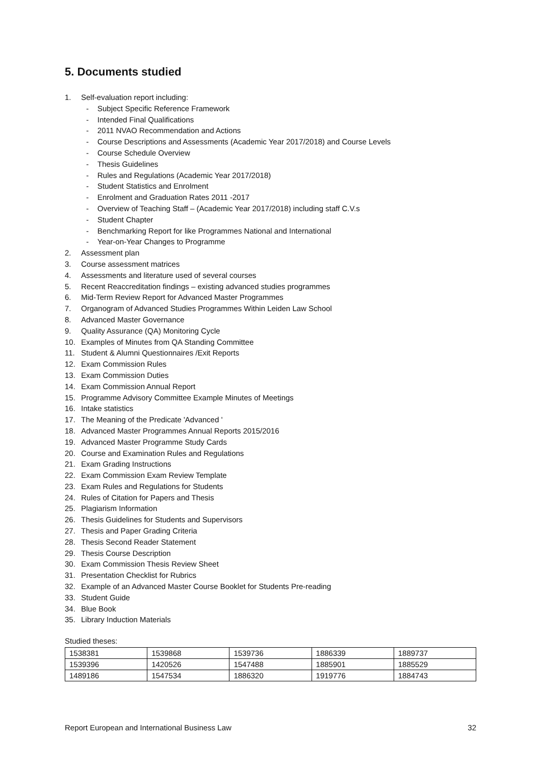5. Documents studied
1. Self-evaluation report including:
- Subject Specific Reference Framework
- Intended Final Qualifications
- 2011 NVAO Recommendation and Actions
- Course Descriptions and Assessments (Academic Year 2017/2018) and Course Levels
- Course Schedule Overview
- Thesis Guidelines
- Rules and Regulations (Academic Year 2017/2018)
- Student Statistics and Enrolment
- Enrolment and Graduation Rates 2011 -2017
- Overview of Teaching Staff – (Academic Year 2017/2018) including staff C.V.s
- Student Chapter
- Benchmarking Report for like Programmes National and International
- Year-on-Year Changes to Programme
2. Assessment plan
3. Course assessment matrices
4. Assessments and literature used of several courses
5. Recent Reaccreditation findings – existing advanced studies programmes
6. Mid-Term Review Report for Advanced Master Programmes
7. Organogram of Advanced Studies Programmes Within Leiden Law School
8. Advanced Master Governance
9. Quality Assurance (QA) Monitoring Cycle
10. Examples of Minutes from QA Standing Committee
11. Student & Alumni Questionnaires /Exit Reports
12. Exam Commission Rules
13. Exam Commission Duties
14. Exam Commission Annual Report
15. Programme Advisory Committee Example Minutes of Meetings
16. Intake statistics
17. The Meaning of the Predicate 'Advanced '
18. Advanced Master Programmes Annual Reports 2015/2016
19. Advanced Master Programme Study Cards
20. Course and Examination Rules and Regulations
21. Exam Grading Instructions
22. Exam Commission Exam Review Template
23. Exam Rules and Regulations for Students
24. Rules of Citation for Papers and Thesis
25. Plagiarism Information
26. Thesis Guidelines for Students and Supervisors
27. Thesis and Paper Grading Criteria
28. Thesis Second Reader Statement
29. Thesis Course Description
30. Exam Commission Thesis Review Sheet
31. Presentation Checklist for Rubrics
32. Example of an Advanced Master Course Booklet for Students Pre-reading
33. Student Guide
34. Blue Book
35. Library Induction Materials
Studied theses:
| 1538381 | 1539868 | 1539736 | 1886339 | 1889737 |
| 1539396 | 1420526 | 1547488 | 1885901 | 1885529 |
| 1489186 | 1547534 | 1886320 | 1919776 | 1884743 |
Report European and International Business Law 32